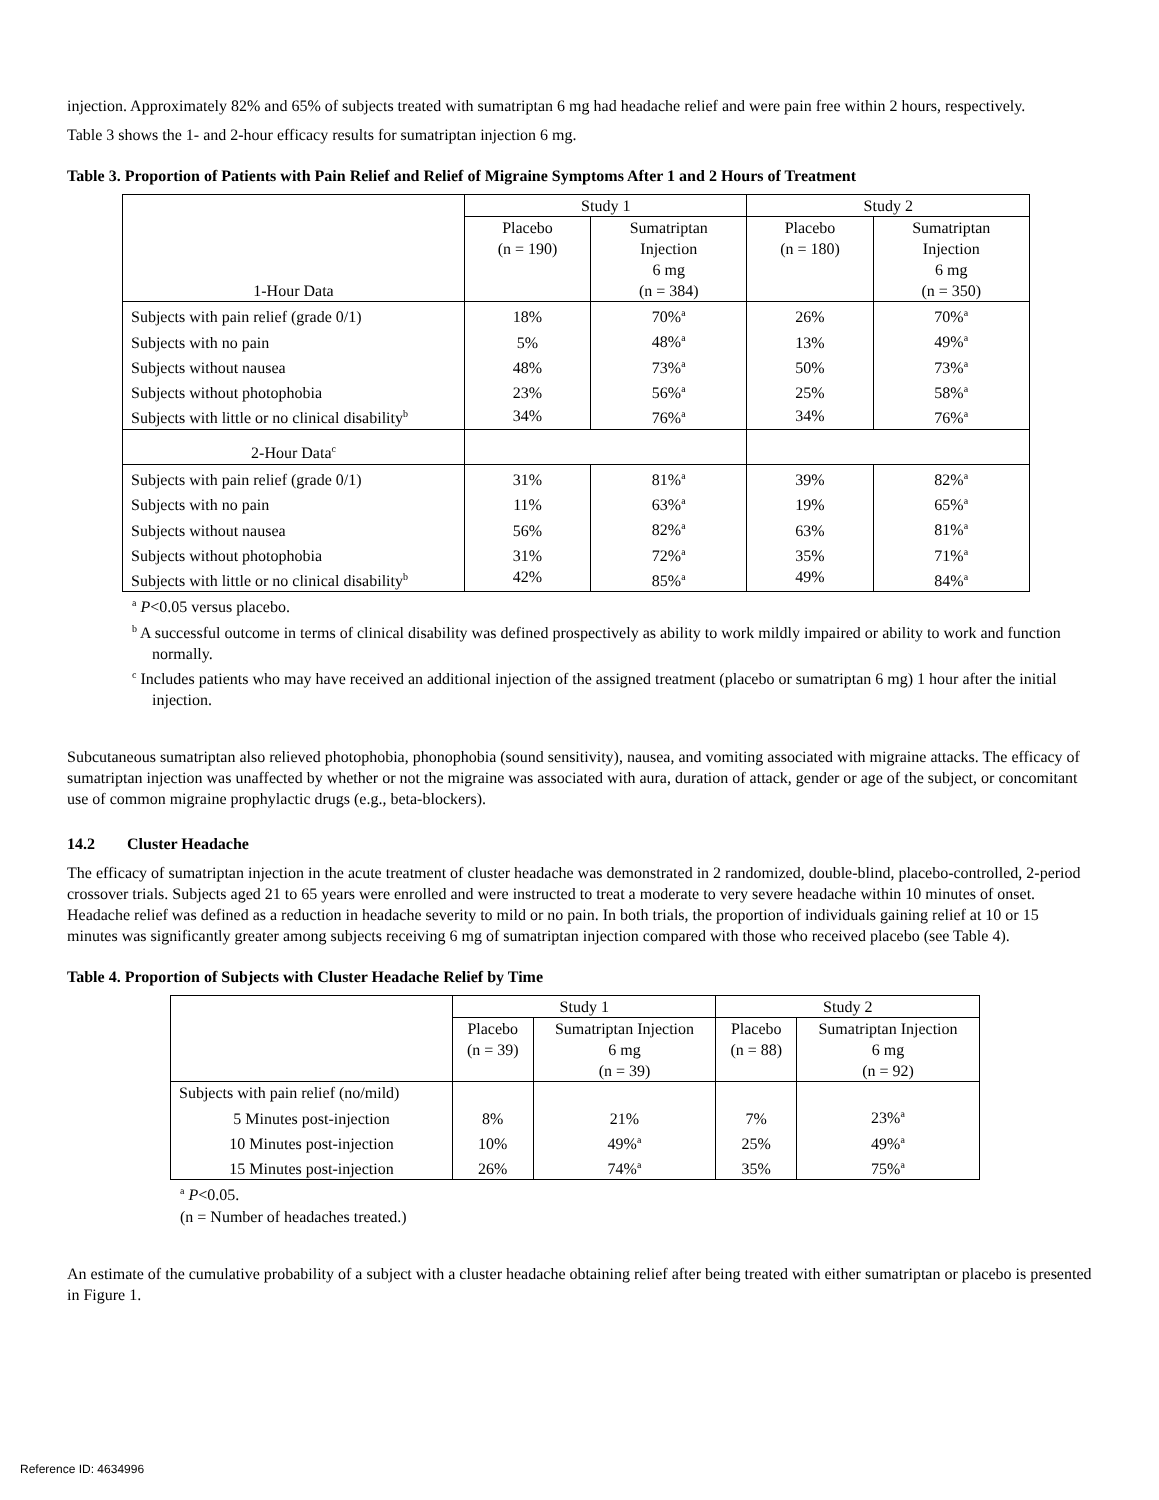injection. Approximately 82% and 65% of subjects treated with sumatriptan 6 mg had headache relief and were pain free within 2 hours, respectively.
Table 3 shows the 1- and 2-hour efficacy results for sumatriptan injection 6 mg.
Table 3. Proportion of Patients with Pain Relief and Relief of Migraine Symptoms After 1 and 2 Hours of Treatment
| 1-Hour Data | Study 1 | | Study 2 | |
| --- | --- | --- | --- | --- |
| | Placebo (n = 190) | Sumatriptan Injection 6 mg (n = 384) | Placebo (n = 180) | Sumatriptan Injection 6 mg (n = 350) |
| Subjects with pain relief (grade 0/1) | 18% | 70%<sup>a</sup> | 26% | 70%<sup>a</sup> |
| Subjects with no pain | 5% | 48%<sup>a</sup> | 13% | 49%<sup>a</sup> |
| Subjects without nausea | 48% | 73%<sup>a</sup> | 50% | 73%<sup>a</sup> |
| Subjects without photophobia | 23% | 56%<sup>a</sup> | 25% | 58%<sup>a</sup> |
| Subjects with little or no clinical disability<sup>b</sup> | 34% | 76%<sup>a</sup> | 34% | 76%<sup>a</sup> |
| 2-Hour Data<sup>c</sup> | | | | |
| Subjects with pain relief (grade 0/1) | 31% | 81%<sup>a</sup> | 39% | 82%<sup>a</sup> |
| Subjects with no pain | 11% | 63%<sup>a</sup> | 19% | 65%<sup>a</sup> |
| Subjects without nausea | 56% | 82%<sup>a</sup> | 63% | 81%<sup>a</sup> |
| Subjects without photophobia | 31% | 72%<sup>a</sup> | 35% | 71%<sup>a</sup> |
| Subjects with little or no clinical disability<sup>b</sup> | 42% | 85%<sup>a</sup> | 49% | 84%<sup>a</sup> |
<sup>a</sup> P<0.05 versus placebo.
<sup>b</sup> A successful outcome in terms of clinical disability was defined prospectively as ability to work mildly impaired or ability to work and function normally.
<sup>c</sup> Includes patients who may have received an additional injection of the assigned treatment (placebo or sumatriptan 6 mg) 1 hour after the initial injection.
Subcutaneous sumatriptan also relieved photophobia, phonophobia (sound sensitivity), nausea, and vomiting associated with migraine attacks. The efficacy of sumatriptan injection was unaffected by whether or not the migraine was associated with aura, duration of attack, gender or age of the subject, or concomitant use of common migraine prophylactic drugs (e.g., beta-blockers).
14.2 Cluster Headache
The efficacy of sumatriptan injection in the acute treatment of cluster headache was demonstrated in 2 randomized, double-blind, placebo-controlled, 2-period crossover trials. Subjects aged 21 to 65 years were enrolled and were instructed to treat a moderate to very severe headache within 10 minutes of onset. Headache relief was defined as a reduction in headache severity to mild or no pain. In both trials, the proportion of individuals gaining relief at 10 or 15 minutes was significantly greater among subjects receiving 6 mg of sumatriptan injection compared with those who received placebo (see Table 4).
Table 4. Proportion of Subjects with Cluster Headache Relief by Time
| | Study 1 | | Study 2 | |
| --- | --- | --- | --- | --- |
| | Placebo (n = 39) | Sumatriptan Injection 6 mg (n = 39) | Placebo (n = 88) | Sumatriptan Injection 6 mg (n = 92) |
| Subjects with pain relief (no/mild) | | | | |
| 5 Minutes post-injection | 8% | 21% | 7% | 23%<sup>a</sup> |
| 10 Minutes post-injection | 10% | 49%<sup>a</sup> | 25% | 49%<sup>a</sup> |
| 15 Minutes post-injection | 26% | 74%<sup>a</sup> | 35% | 75%<sup>a</sup> |
<sup>a</sup> P<0.05.
(n = Number of headaches treated.)
An estimate of the cumulative probability of a subject with a cluster headache obtaining relief after being treated with either sumatriptan or placebo is presented in Figure 1.
Reference ID: 4634996